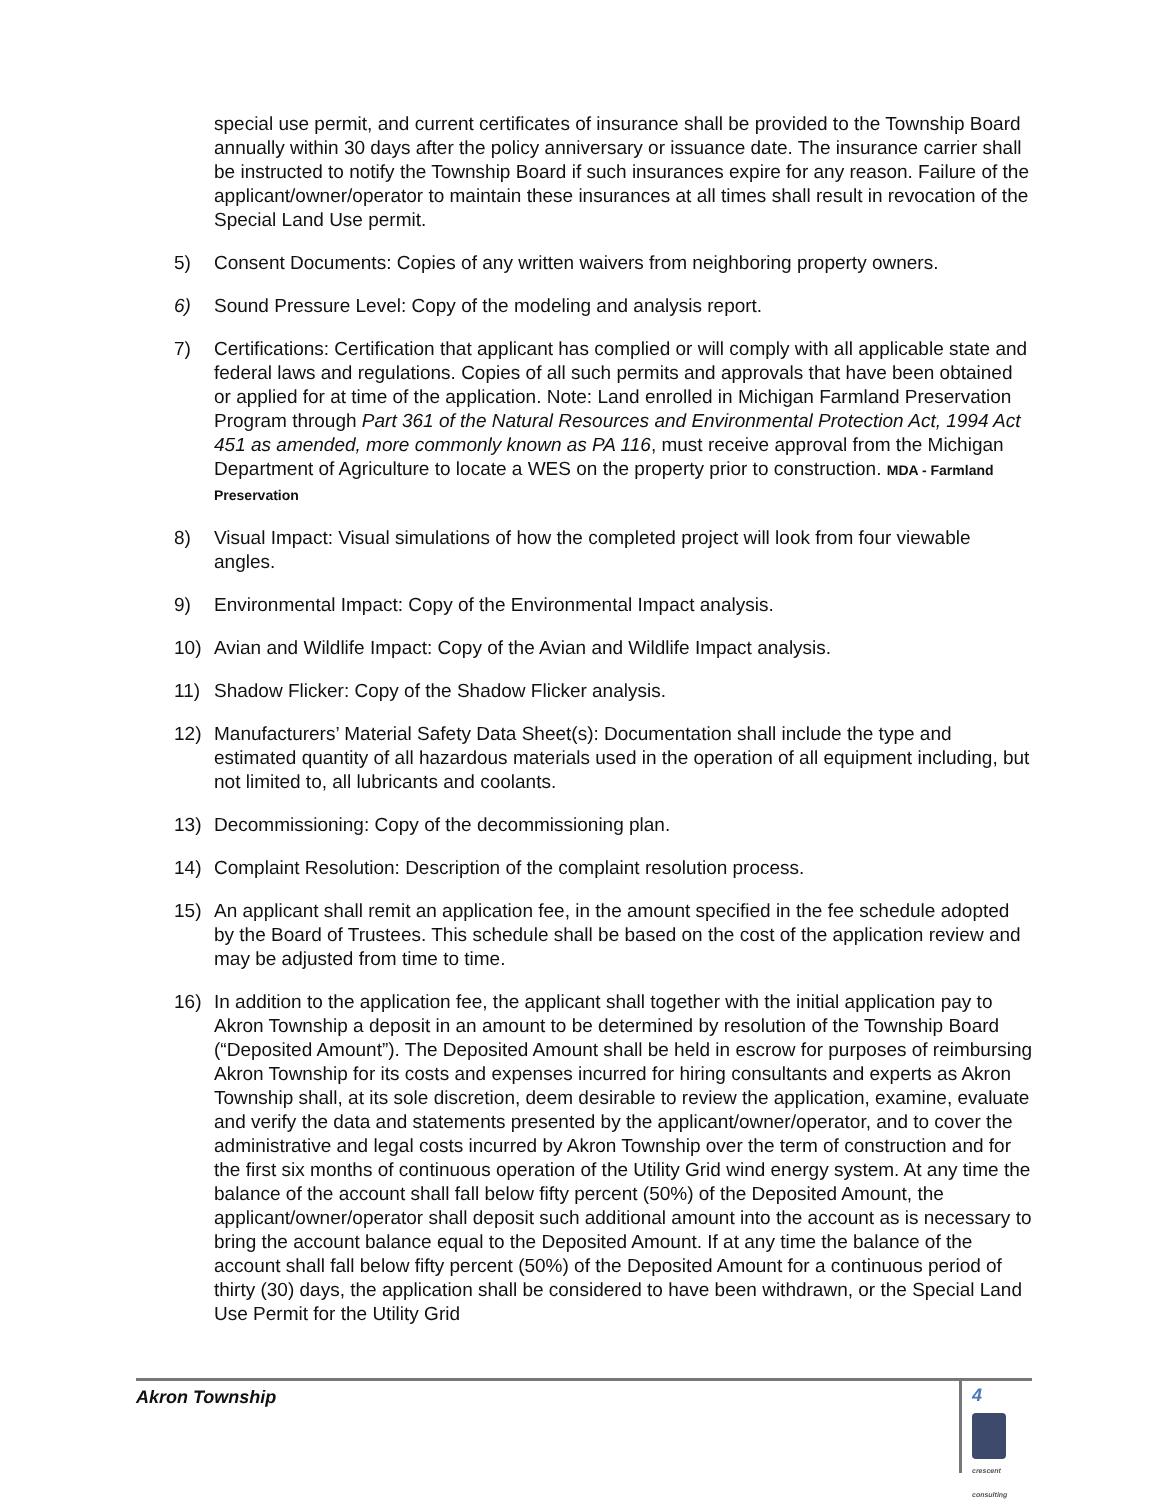special use permit, and current certificates of insurance shall be provided to the Township Board annually within 30 days after the policy anniversary or issuance date. The insurance carrier shall be instructed to notify the Township Board if such insurances expire for any reason. Failure of the applicant/owner/operator to maintain these insurances at all times shall result in revocation of the Special Land Use permit.
5) Consent Documents: Copies of any written waivers from neighboring property owners.
6) Sound Pressure Level: Copy of the modeling and analysis report.
7) Certifications: Certification that applicant has complied or will comply with all applicable state and federal laws and regulations. Copies of all such permits and approvals that have been obtained or applied for at time of the application. Note: Land enrolled in Michigan Farmland Preservation Program through Part 361 of the Natural Resources and Environmental Protection Act, 1994 Act 451 as amended, more commonly known as PA 116, must receive approval from the Michigan Department of Agriculture to locate a WES on the property prior to construction. MDA - Farmland Preservation
8) Visual Impact: Visual simulations of how the completed project will look from four viewable angles.
9) Environmental Impact: Copy of the Environmental Impact analysis.
10) Avian and Wildlife Impact: Copy of the Avian and Wildlife Impact analysis.
11) Shadow Flicker: Copy of the Shadow Flicker analysis.
12) Manufacturers’ Material Safety Data Sheet(s): Documentation shall include the type and estimated quantity of all hazardous materials used in the operation of all equipment including, but not limited to, all lubricants and coolants.
13) Decommissioning: Copy of the decommissioning plan.
14) Complaint Resolution: Description of the complaint resolution process.
15) An applicant shall remit an application fee, in the amount specified in the fee schedule adopted by the Board of Trustees. This schedule shall be based on the cost of the application review and may be adjusted from time to time.
16) In addition to the application fee, the applicant shall together with the initial application pay to Akron Township a deposit in an amount to be determined by resolution of the Township Board (“Deposited Amount”). The Deposited Amount shall be held in escrow for purposes of reimbursing Akron Township for its costs and expenses incurred for hiring consultants and experts as Akron Township shall, at its sole discretion, deem desirable to review the application, examine, evaluate and verify the data and statements presented by the applicant/owner/operator, and to cover the administrative and legal costs incurred by Akron Township over the term of construction and for the first six months of continuous operation of the Utility Grid wind energy system. At any time the balance of the account shall fall below fifty percent (50%) of the Deposited Amount, the applicant/owner/operator shall deposit such additional amount into the account as is necessary to bring the account balance equal to the Deposited Amount. If at any time the balance of the account shall fall below fifty percent (50%) of the Deposited Amount for a continuous period of thirty (30) days, the application shall be considered to have been withdrawn, or the Special Land Use Permit for the Utility Grid
Akron Township
4
crescent consulting